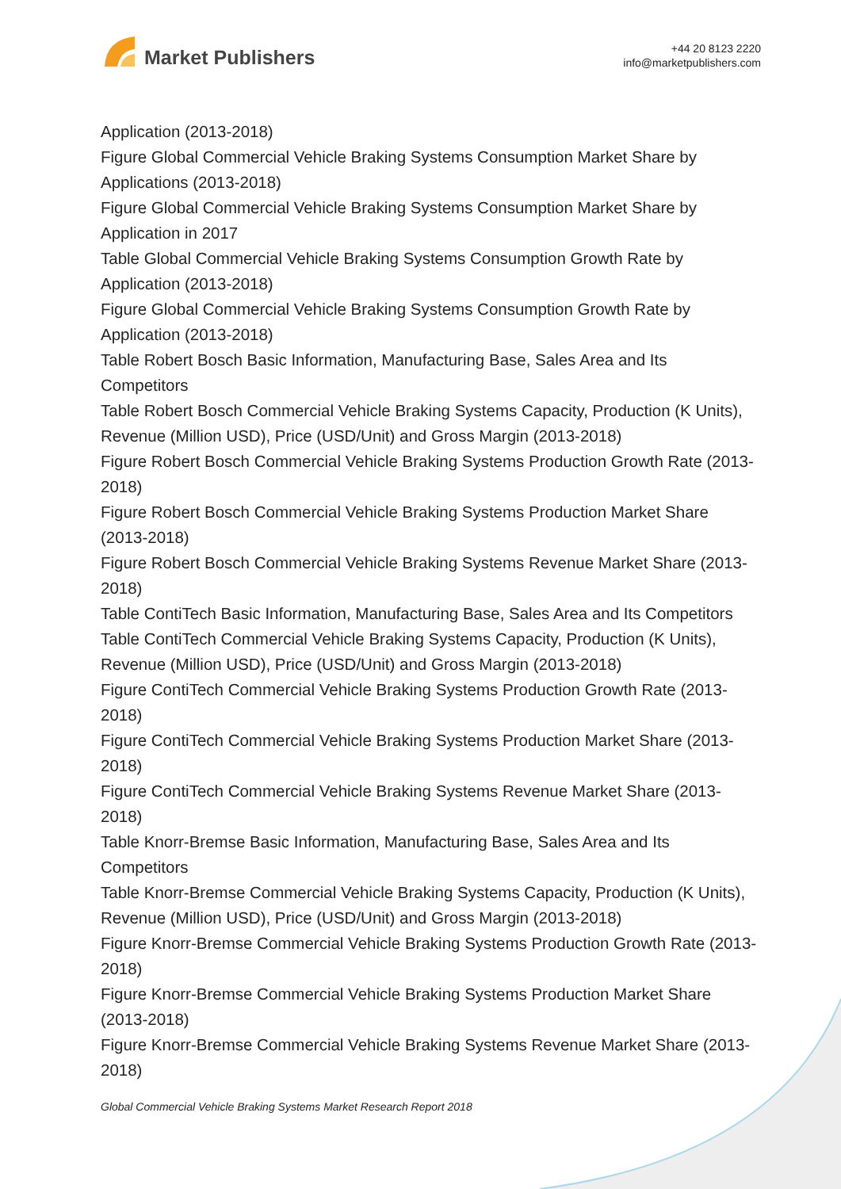Market Publishers
+44 20 8123 2220
info@marketpublishers.com
Application (2013-2018)
Figure Global Commercial Vehicle Braking Systems Consumption Market Share by Applications (2013-2018)
Figure Global Commercial Vehicle Braking Systems Consumption Market Share by Application in 2017
Table Global Commercial Vehicle Braking Systems Consumption Growth Rate by Application (2013-2018)
Figure Global Commercial Vehicle Braking Systems Consumption Growth Rate by Application (2013-2018)
Table Robert Bosch Basic Information, Manufacturing Base, Sales Area and Its Competitors
Table Robert Bosch Commercial Vehicle Braking Systems Capacity, Production (K Units), Revenue (Million USD), Price (USD/Unit) and Gross Margin (2013-2018)
Figure Robert Bosch Commercial Vehicle Braking Systems Production Growth Rate (2013-2018)
Figure Robert Bosch Commercial Vehicle Braking Systems Production Market Share (2013-2018)
Figure Robert Bosch Commercial Vehicle Braking Systems Revenue Market Share (2013-2018)
Table ContiTech Basic Information, Manufacturing Base, Sales Area and Its Competitors
Table ContiTech Commercial Vehicle Braking Systems Capacity, Production (K Units), Revenue (Million USD), Price (USD/Unit) and Gross Margin (2013-2018)
Figure ContiTech Commercial Vehicle Braking Systems Production Growth Rate (2013-2018)
Figure ContiTech Commercial Vehicle Braking Systems Production Market Share (2013-2018)
Figure ContiTech Commercial Vehicle Braking Systems Revenue Market Share (2013-2018)
Table Knorr-Bremse Basic Information, Manufacturing Base, Sales Area and Its Competitors
Table Knorr-Bremse Commercial Vehicle Braking Systems Capacity, Production (K Units), Revenue (Million USD), Price (USD/Unit) and Gross Margin (2013-2018)
Figure Knorr-Bremse Commercial Vehicle Braking Systems Production Growth Rate (2013-2018)
Figure Knorr-Bremse Commercial Vehicle Braking Systems Production Market Share (2013-2018)
Figure Knorr-Bremse Commercial Vehicle Braking Systems Revenue Market Share (2013-2018)
Global Commercial Vehicle Braking Systems Market Research Report 2018